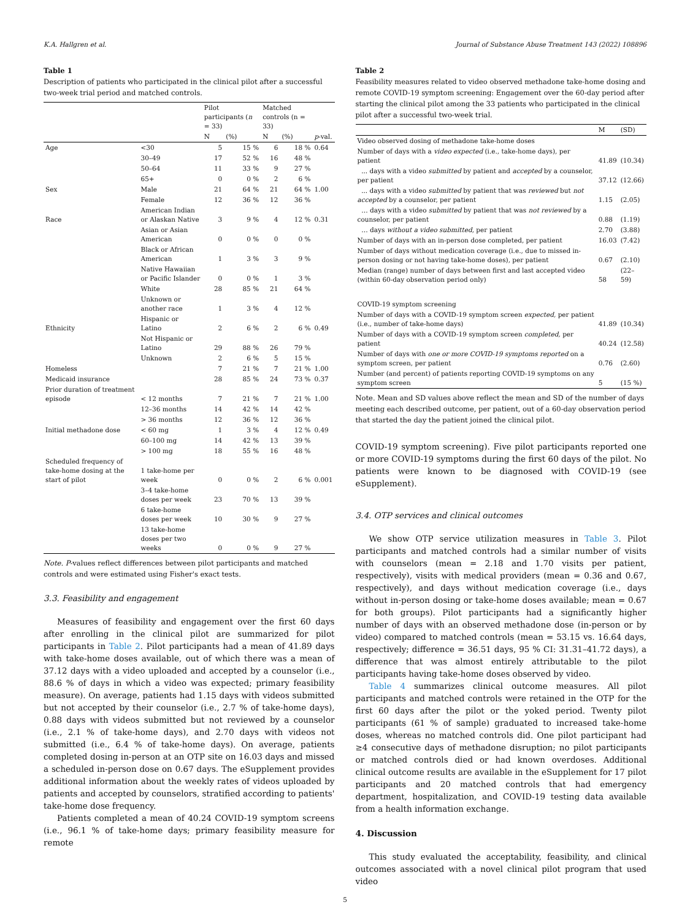K.A. Hallgren et al. Journal of Substance Abuse Treatment 143 (2022) 108896
Table 1
Description of patients who participated in the clinical pilot after a successful two-week trial period and matched controls.
| | | Pilot participants ( n = 33) | | Matched controls (n = 33) | | |
| --- | --- | --- | --- | --- | --- | --- |
| | | N | (%) | N | (%) | p -val. |
| Age | <30 | 5 | 15 % | 6 | 18 % | 0.64 |
| | 30–49 | 17 | 52 % | 16 | 48 % | |
| | 50–64 | 11 | 33 % | 9 | 27 % | |
| | 65+ | 0 | 0 % | 2 | 6 % | |
| Sex | Male | 21 | 64 % | 21 | 64 % | 1.00 |
| | Female | 12 | 36 % | 12 | 36 % | |
| Race | American Indian or Alaskan Native | 3 | 9 % | 4 | 12 % | 0.31 |
| | Asian or Asian American | 0 | 0 % | 0 | 0 % | |
| | Black or African American | 1 | 3 % | 3 | 9 % | |
| | Native Hawaiian or Pacific Islander | 0 | 0 % | 1 | 3 % | |
| | White | 28 | 85 % | 21 | 64 % | |
| | Unknown or another race | 1 | 3 % | 4 | 12 % | |
| Ethnicity | Hispanic or Latino | 2 | 6 % | 2 | 6 % | 0.49 |
| | Not Hispanic or Latino | 29 | 88 % | 26 | 79 % | |
| | Unknown | 2 | 6 % | 5 | 15 % | |
| Homeless | | 7 | 21 % | 7 | 21 % | 1.00 |
| Medicaid insurance | | 28 | 85 % | 24 | 73 % | 0.37 |
| Prior duration of treatment episode | < 12 months | 7 | 21 % | 7 | 21 % | 1.00 |
| | 12–36 months | 14 | 42 % | 14 | 42 % | |
| | > 36 months | 12 | 36 % | 12 | 36 % | |
| Initial methadone dose | < 60 mg | 1 | 3 % | 4 | 12 % | 0.49 |
| | 60–100 mg | 14 | 42 % | 13 | 39 % | |
| | > 100 mg | 18 | 55 % | 16 | 48 % | |
| Scheduled frequency of take-home dosing at the start of pilot | 1 take-home per week | 0 | 0 % | 2 | 6 % | 0.001 |
| | 3–4 take-home doses per week | 23 | 70 % | 13 | 39 % | |
| | 6 take-home doses per week | 10 | 30 % | 9 | 27 % | |
| | 13 take-home doses per two weeks | 0 | 0 % | 9 | 27 % | |
Note. P-values reflect differences between pilot participants and matched controls and were estimated using Fisher's exact tests.
3.3. Feasibility and engagement
Measures of feasibility and engagement over the first 60 days after enrolling in the clinical pilot are summarized for pilot participants in Table 2. Pilot participants had a mean of 41.89 days with take-home doses available, out of which there was a mean of 37.12 days with a video uploaded and accepted by a counselor (i.e., 88.6 % of days in which a video was expected; primary feasibility measure). On average, patients had 1.15 days with videos submitted but not accepted by their counselor (i.e., 2.7 % of take-home days), 0.88 days with videos submitted but not reviewed by a counselor (i.e., 2.1 % of take-home days), and 2.70 days with videos not submitted (i.e., 6.4 % of take-home days). On average, patients completed dosing in-person at an OTP site on 16.03 days and missed a scheduled in-person dose on 0.67 days. The eSupplement provides additional information about the weekly rates of videos uploaded by patients and accepted by counselors, stratified according to patients' take-home dose frequency.
Patients completed a mean of 40.24 COVID-19 symptom screens (i.e., 96.1 % of take-home days; primary feasibility measure for remote
Table 2
Feasibility measures related to video observed methadone take-home dosing and remote COVID-19 symptom screening: Engagement over the 60-day period after starting the clinical pilot among the 33 patients who participated in the clinical pilot after a successful two-week trial.
| | M | (SD) |
| --- | --- | --- |
| Video observed dosing of methadone take-home doses | | |
| Number of days with a video expected (i.e., take-home days), per patient | 41.89 | (10.34) |
| ... days with a video submitted by patient and accepted by a counselor, per patient | 37.12 | (12.66) |
| ... days with a video submitted by patient that was reviewed but not accepted by a counselor, per patient | 1.15 | (2.05) |
| … days with a video submitted by patient that was not reviewed by a counselor, per patient | 0.88 | (1.19) |
| … days without a video submitted , per patient | 2.70 | (3.88) |
| Number of days with an in-person dose completed, per patient | 16.03 | (7.42) |
| Number of days without medication coverage (i.e., due to missed in-person dosing or not having take-home doses), per patient | 0.67 | (2.10) |
| Median (range) number of days between first and last accepted video (within 60-day observation period only) | 58 | (22–59) |
| COVID-19 symptom screening | | |
| Number of days with a COVID-19 symptom screen expected, per patient (i.e., number of take-home days) | 41.89 | (10.34) |
| Number of days with a COVID-19 symptom screen completed, per patient | 40.24 | (12.58) |
| Number of days with one or more COVID-19 symptoms reported on a symptom screen, per patient | 0.76 | (2.60) |
| Number (and percent) of patients reporting COVID-19 symptoms on any symptom screen | 5 | (15 %) |
Note. Mean and SD values above reflect the mean and SD of the number of days meeting each described outcome, per patient, out of a 60-day observation period that started the day the patient joined the clinical pilot.
COVID-19 symptom screening). Five pilot participants reported one or more COVID-19 symptoms during the first 60 days of the pilot. No patients were known to be diagnosed with COVID-19 (see eSupplement).
3.4. OTP services and clinical outcomes
We show OTP service utilization measures in Table 3. Pilot participants and matched controls had a similar number of visits with counselors (mean = 2.18 and 1.70 visits per patient, respectively), visits with medical providers (mean = 0.36 and 0.67, respectively), and days without medication coverage (i.e., days without in-person dosing or take-home doses available; mean = 0.67 for both groups). Pilot participants had a significantly higher number of days with an observed methadone dose (in-person or by video) compared to matched controls (mean = 53.15 vs. 16.64 days, respectively; difference = 36.51 days, 95 % CI: 31.31–41.72 days), a difference that was almost entirely attributable to the pilot participants having take-home doses observed by video.
Table 4 summarizes clinical outcome measures. All pilot participants and matched controls were retained in the OTP for the first 60 days after the pilot or the yoked period. Twenty pilot participants (61 % of sample) graduated to increased take-home doses, whereas no matched controls did. One pilot participant had ≥4 consecutive days of methadone disruption; no pilot participants or matched controls died or had known overdoses. Additional clinical outcome results are available in the eSupplement for 17 pilot participants and 20 matched controls that had emergency department, hospitalization, and COVID-19 testing data available from a health information exchange.
4. Discussion
This study evaluated the acceptability, feasibility, and clinical outcomes associated with a novel clinical pilot program that used video
5